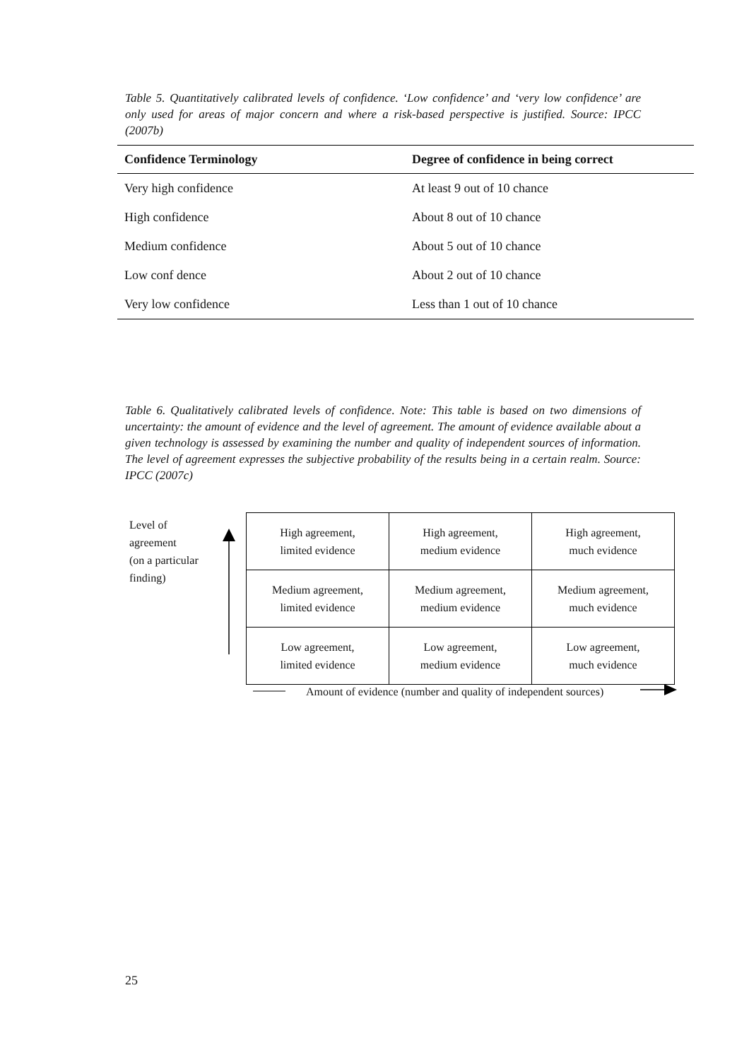Table 5. Quantitatively calibrated levels of confidence. ‘Low confidence’ and ‘very low confidence’ are only used for areas of major concern and where a risk-based perspective is justified. Source: IPCC (2007b)
| Confidence Terminology | Degree of confidence in being correct |
| --- | --- |
| Very high confidence | At least 9 out of 10 chance |
| High confidence | About 8 out of 10 chance |
| Medium confidence | About 5 out of 10 chance |
| Low conf dence | About 2 out of 10 chance |
| Very low confidence | Less than 1 out of 10 chance |
Table 6. Qualitatively calibrated levels of confidence. Note: This table is based on two dimensions of uncertainty: the amount of evidence and the level of agreement. The amount of evidence available about a given technology is assessed by examining the number and quality of independent sources of information. The level of agreement expresses the subjective probability of the results being in a certain realm. Source: IPCC (2007c)
Level of
agreement
(on a particular
finding)
| High agreement, limited evidence | High agreement, medium evidence | High agreement, much evidence |
| Medium agreement, limited evidence | Medium agreement, medium evidence | Medium agreement, much evidence |
| Low agreement, limited evidence | Low agreement, medium evidence | Low agreement, much evidence |
Amount of evidence (number and quality of independent sources)
25